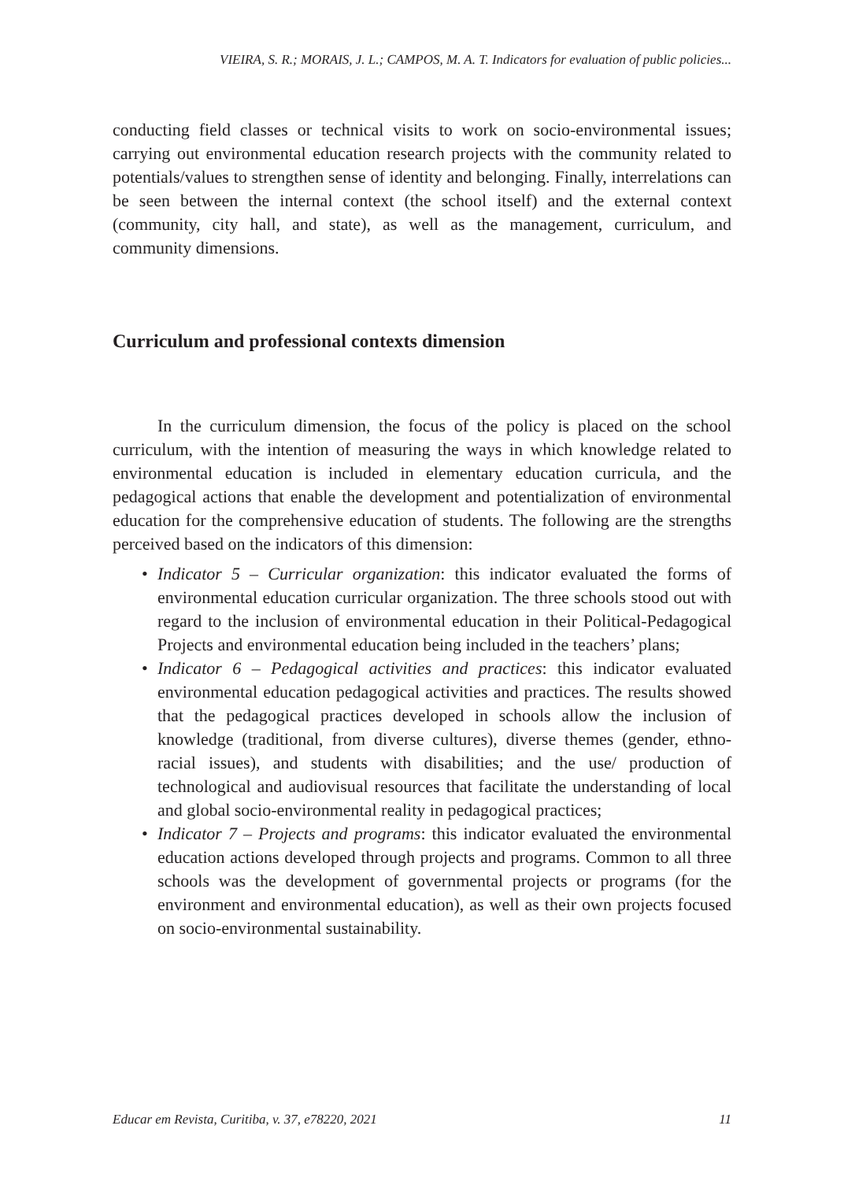VIEIRA, S. R.; MORAIS, J. L.; CAMPOS, M. A. T. Indicators for evaluation of public policies...
conducting field classes or technical visits to work on socio-environmental issues; carrying out environmental education research projects with the community related to potentials/values to strengthen sense of identity and belonging. Finally, interrelations can be seen between the internal context (the school itself) and the external context (community, city hall, and state), as well as the management, curriculum, and community dimensions.
Curriculum and professional contexts dimension
In the curriculum dimension, the focus of the policy is placed on the school curriculum, with the intention of measuring the ways in which knowledge related to environmental education is included in elementary education curricula, and the pedagogical actions that enable the development and potentialization of environmental education for the comprehensive education of students. The following are the strengths perceived based on the indicators of this dimension:
• Indicator 5 – Curricular organization: this indicator evaluated the forms of environmental education curricular organization. The three schools stood out with regard to the inclusion of environmental education in their Political-Pedagogical Projects and environmental education being included in the teachers’ plans;
• Indicator 6 – Pedagogical activities and practices: this indicator evaluated environmental education pedagogical activities and practices. The results showed that the pedagogical practices developed in schools allow the inclusion of knowledge (traditional, from diverse cultures), diverse themes (gender, ethno-racial issues), and students with disabilities; and the use/ production of technological and audiovisual resources that facilitate the understanding of local and global socio-environmental reality in pedagogical practices;
• Indicator 7 – Projects and programs: this indicator evaluated the environmental education actions developed through projects and programs. Common to all three schools was the development of governmental projects or programs (for the environment and environmental education), as well as their own projects focused on socio-environmental sustainability.
Educar em Revista, Curitiba, v. 37, e78220, 2021 11